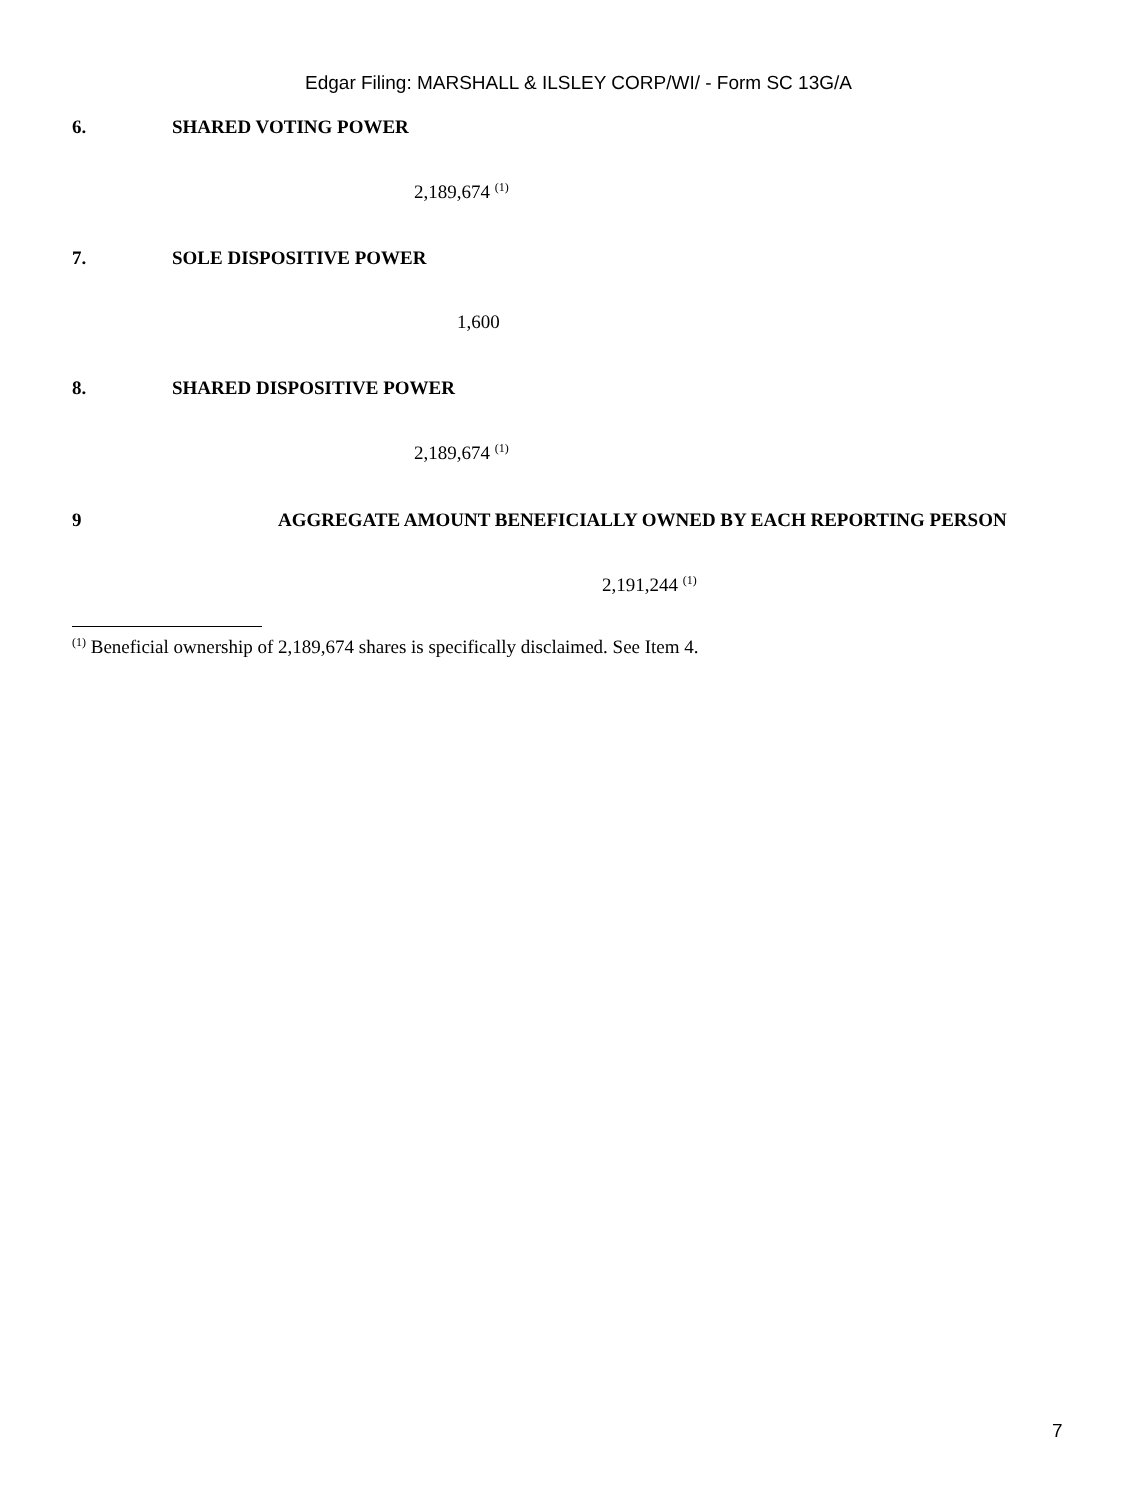Edgar Filing: MARSHALL & ILSLEY CORP/WI/ - Form SC 13G/A
6. SHARED VOTING POWER
2,189,674 <sup>(1)</sup>
7. SOLE DISPOSITIVE POWER
1,600
8. SHARED DISPOSITIVE POWER
2,189,674 <sup>(1)</sup>
9 AGGREGATE AMOUNT BENEFICIALLY OWNED BY EACH REPORTING PERSON
2,191,244 <sup>(1)</sup>
<sup>(1)</sup> Beneficial ownership of 2,189,674 shares is specifically disclaimed. See Item 4.
7